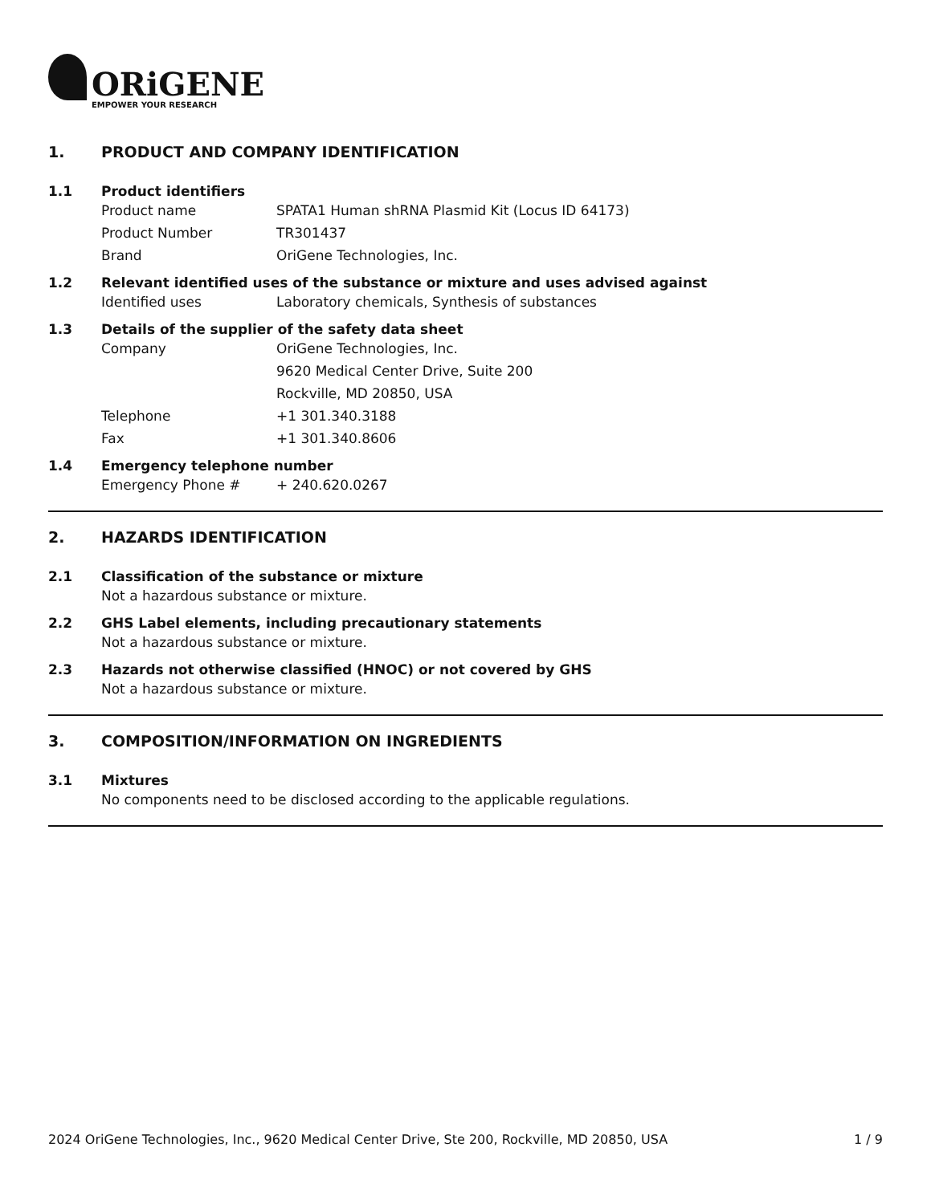ORiGENE
EMPOWER YOUR RESEARCH
1. PRODUCT AND COMPANY IDENTIFICATION
1.1 Product identifiers
Product name SPATA1 Human shRNA Plasmid Kit (Locus ID 64173)
Product Number TR301437
Brand OriGene Technologies, Inc.
1.2 Relevant identified uses of the substance or mixture and uses advised against
Identified uses Laboratory chemicals, Synthesis of substances
1.3 Details of the supplier of the safety data sheet
Company OriGene Technologies, Inc.
9620 Medical Center Drive, Suite 200
Rockville, MD 20850, USA
Telephone +1 301.340.3188
Fax +1 301.340.8606
1.4 Emergency telephone number
Emergency Phone # + 240.620.0267
2. HAZARDS IDENTIFICATION
2.1 Classification of the substance or mixture
Not a hazardous substance or mixture.
2.2 GHS Label elements, including precautionary statements
Not a hazardous substance or mixture.
2.3 Hazards not otherwise classified (HNOC) or not covered by GHS
Not a hazardous substance or mixture.
3. COMPOSITION/INFORMATION ON INGREDIENTS
3.1 Mixtures
No components need to be disclosed according to the applicable regulations.
2024 OriGene Technologies, Inc., 9620 Medical Center Drive, Ste 200, Rockville, MD 20850, USA 1 / 9